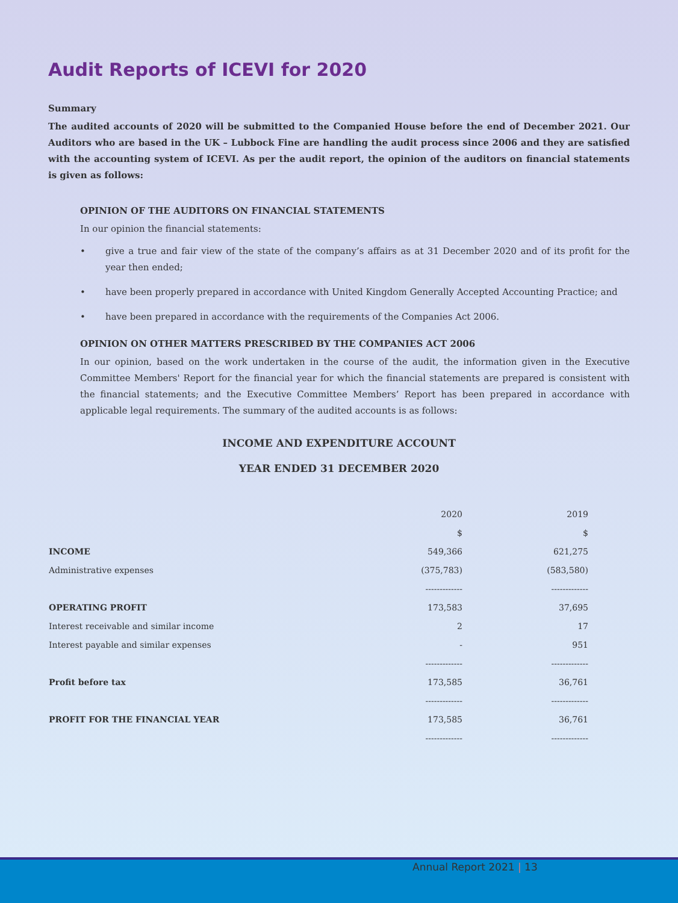Audit Reports of ICEVI for 2020
Summary
The audited accounts of 2020 will be submitted to the Companied House before the end of December 2021. Our Auditors who are based in the UK – Lubbock Fine are handling the audit process since 2006 and they are satisfied with the accounting system of ICEVI. As per the audit report, the opinion of the auditors on financial statements is given as follows:
OPINION OF THE AUDITORS ON FINANCIAL STATEMENTS
In our opinion the financial statements:
• give a true and fair view of the state of the company’s affairs as at 31 December 2020 and of its profit for the year then ended;
• have been properly prepared in accordance with United Kingdom Generally Accepted Accounting Practice; and
• have been prepared in accordance with the requirements of the Companies Act 2006.
OPINION ON OTHER MATTERS PRESCRIBED BY THE COMPANIES ACT 2006
In our opinion, based on the work undertaken in the course of the audit, the information given in the Executive Committee Members' Report for the financial year for which the financial statements are prepared is consistent with the financial statements; and the Executive Committee Members’ Report has been prepared in accordance with applicable legal requirements. The summary of the audited accounts is as follows:
INCOME AND EXPENDITURE ACCOUNT
YEAR ENDED 31 DECEMBER 2020
| | 2020 | | 2019 |
| | $ | | $ |
| INCOME | 549,366 | | 621,275 |
| Administrative expenses | (375,783) | | (583,580) |
| | ------------- | | ------------- |
| OPERATING PROFIT | 173,583 | | 37,695 |
| Interest receivable and similar income | 2 | | 17 |
| Interest payable and similar expenses | - | | 951 |
| | ------------- | | ------------- |
| Profit before tax | 173,585 | | 36,761 |
| | ------------- | | ------------- |
| PROFIT FOR THE FINANCIAL YEAR | 173,585 | | 36,761 |
| | ------------- | | ------------- |
Annual Report 2021 | 13